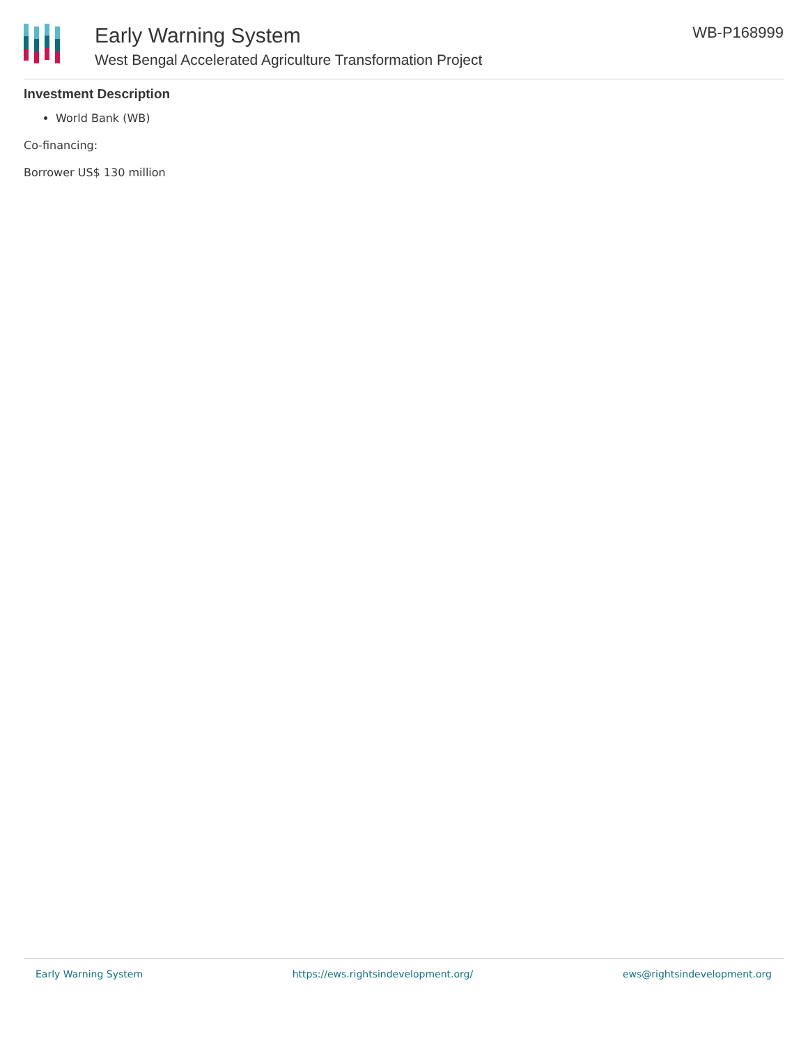Early Warning System
West Bengal Accelerated Agriculture Transformation Project
WB-P168999
Investment Description
World Bank (WB)
Co-financing:
Borrower US$ 130 million
Early Warning System https://ews.rightsindevelopment.org/ ews@rightsindevelopment.org